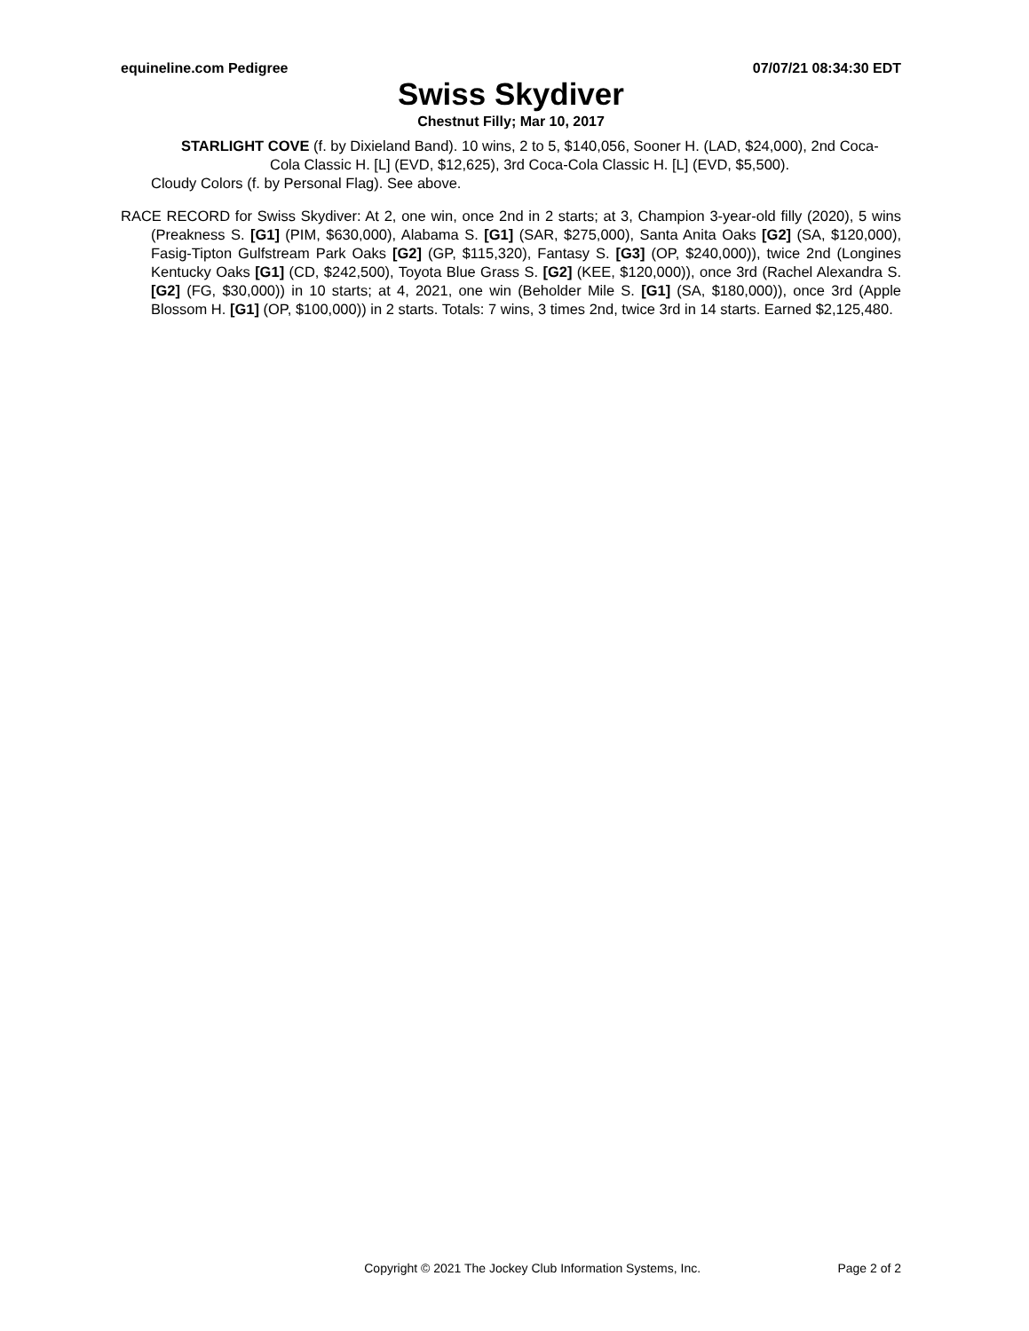equineline.com Pedigree 07/07/21 08:34:30 EDT
Swiss Skydiver
Chestnut Filly; Mar 10, 2017
STARLIGHT COVE (f. by Dixieland Band). 10 wins, 2 to 5, $140,056, Sooner H. (LAD, $24,000), 2nd Coca-Cola Classic H. [L] (EVD, $12,625), 3rd Coca-Cola Classic H. [L] (EVD, $5,500).
Cloudy Colors (f. by Personal Flag). See above.
RACE RECORD for Swiss Skydiver: At 2, one win, once 2nd in 2 starts; at 3, Champion 3-year-old filly (2020), 5 wins (Preakness S. [G1] (PIM, $630,000), Alabama S. [G1] (SAR, $275,000), Santa Anita Oaks [G2] (SA, $120,000), Fasig-Tipton Gulfstream Park Oaks [G2] (GP, $115,320), Fantasy S. [G3] (OP, $240,000)), twice 2nd (Longines Kentucky Oaks [G1] (CD, $242,500), Toyota Blue Grass S. [G2] (KEE, $120,000)), once 3rd (Rachel Alexandra S. [G2] (FG, $30,000)) in 10 starts; at 4, 2021, one win (Beholder Mile S. [G1] (SA, $180,000)), once 3rd (Apple Blossom H. [G1] (OP, $100,000)) in 2 starts. Totals: 7 wins, 3 times 2nd, twice 3rd in 14 starts. Earned $2,125,480.
Copyright © 2021 The Jockey Club Information Systems, Inc. Page 2 of 2